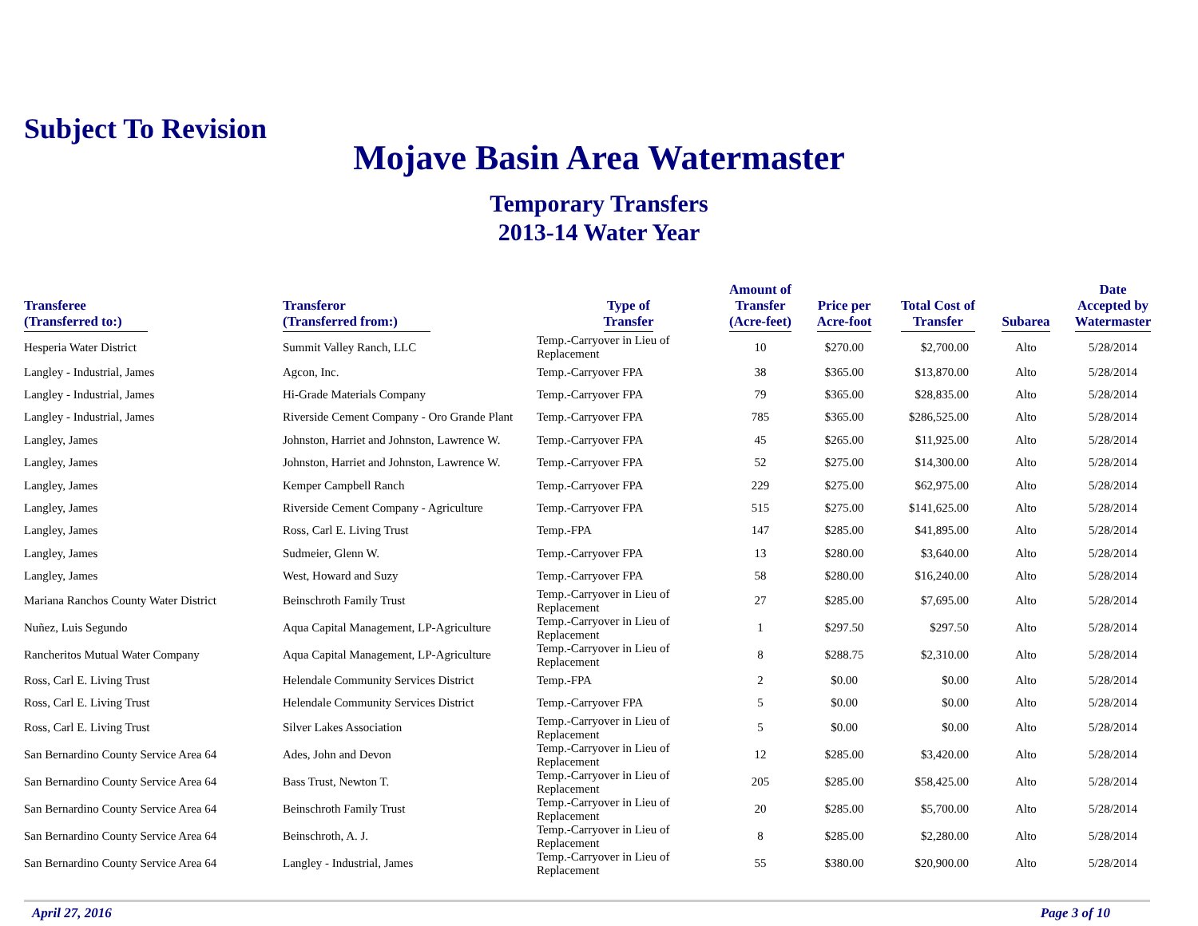Subject To Revision
Mojave Basin Area Watermaster
Temporary Transfers
2013-14 Water Year
| Transferee (Transferred to:) | Transferor (Transferred from:) | Type of Transfer | Amount of Transfer (Acre-feet) | Price per Acre-foot | Total Cost of Transfer | Subarea | Date Accepted by Watermaster |
| --- | --- | --- | --- | --- | --- | --- | --- |
| Hesperia Water District | Summit Valley Ranch, LLC | Temp.-Carryover in Lieu of Replacement | 10 | $270.00 | $2,700.00 | Alto | 5/28/2014 |
| Langley - Industrial, James | Agcon, Inc. | Temp.-Carryover FPA | 38 | $365.00 | $13,870.00 | Alto | 5/28/2014 |
| Langley - Industrial, James | Hi-Grade Materials Company | Temp.-Carryover FPA | 79 | $365.00 | $28,835.00 | Alto | 5/28/2014 |
| Langley - Industrial, James | Riverside Cement Company - Oro Grande Plant | Temp.-Carryover FPA | 785 | $365.00 | $286,525.00 | Alto | 5/28/2014 |
| Langley, James | Johnston, Harriet and Johnston, Lawrence W. | Temp.-Carryover FPA | 45 | $265.00 | $11,925.00 | Alto | 5/28/2014 |
| Langley, James | Johnston, Harriet and Johnston, Lawrence W. | Temp.-Carryover FPA | 52 | $275.00 | $14,300.00 | Alto | 5/28/2014 |
| Langley, James | Kemper Campbell Ranch | Temp.-Carryover FPA | 229 | $275.00 | $62,975.00 | Alto | 5/28/2014 |
| Langley, James | Riverside Cement Company - Agriculture | Temp.-Carryover FPA | 515 | $275.00 | $141,625.00 | Alto | 5/28/2014 |
| Langley, James | Ross, Carl E. Living Trust | Temp.-FPA | 147 | $285.00 | $41,895.00 | Alto | 5/28/2014 |
| Langley, James | Sudmeier, Glenn W. | Temp.-Carryover FPA | 13 | $280.00 | $3,640.00 | Alto | 5/28/2014 |
| Langley, James | West, Howard and Suzy | Temp.-Carryover FPA | 58 | $280.00 | $16,240.00 | Alto | 5/28/2014 |
| Mariana Ranchos County Water District | Beinschroth Family Trust | Temp.-Carryover in Lieu of Replacement | 27 | $285.00 | $7,695.00 | Alto | 5/28/2014 |
| Nuñez, Luis Segundo | Aqua Capital Management, LP-Agriculture | Temp.-Carryover in Lieu of Replacement | 1 | $297.50 | $297.50 | Alto | 5/28/2014 |
| Rancheritos Mutual Water Company | Aqua Capital Management, LP-Agriculture | Temp.-Carryover in Lieu of Replacement | 8 | $288.75 | $2,310.00 | Alto | 5/28/2014 |
| Ross, Carl E. Living Trust | Helendale Community Services District | Temp.-FPA | 2 | $0.00 | $0.00 | Alto | 5/28/2014 |
| Ross, Carl E. Living Trust | Helendale Community Services District | Temp.-Carryover FPA | 5 | $0.00 | $0.00 | Alto | 5/28/2014 |
| Ross, Carl E. Living Trust | Silver Lakes Association | Temp.-Carryover in Lieu of Replacement | 5 | $0.00 | $0.00 | Alto | 5/28/2014 |
| San Bernardino County Service Area 64 | Ades, John and Devon | Temp.-Carryover in Lieu of Replacement | 12 | $285.00 | $3,420.00 | Alto | 5/28/2014 |
| San Bernardino County Service Area 64 | Bass Trust, Newton T. | Temp.-Carryover in Lieu of Replacement | 205 | $285.00 | $58,425.00 | Alto | 5/28/2014 |
| San Bernardino County Service Area 64 | Beinschroth Family Trust | Temp.-Carryover in Lieu of Replacement | 20 | $285.00 | $5,700.00 | Alto | 5/28/2014 |
| San Bernardino County Service Area 64 | Beinschroth, A. J. | Temp.-Carryover in Lieu of Replacement | 8 | $285.00 | $2,280.00 | Alto | 5/28/2014 |
| San Bernardino County Service Area 64 | Langley - Industrial, James | Temp.-Carryover in Lieu of Replacement | 55 | $380.00 | $20,900.00 | Alto | 5/28/2014 |
April 27, 2016 Page 3 of 10